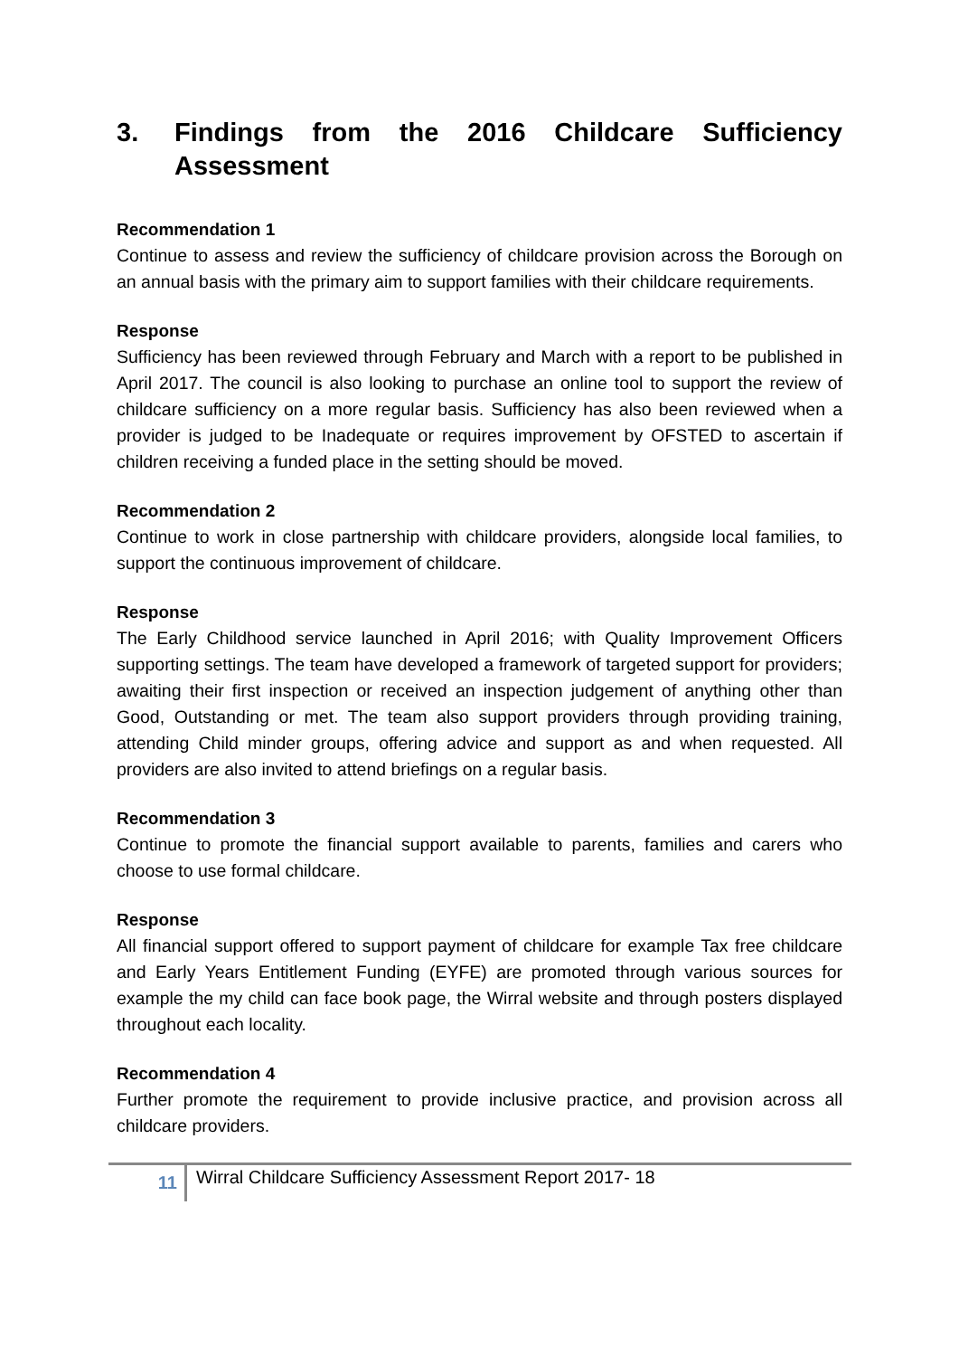3. Findings from the 2016 Childcare Sufficiency Assessment
Recommendation 1
Continue to assess and review the sufficiency of childcare provision across the Borough on an annual basis with the primary aim to support families with their childcare requirements.
Response
Sufficiency has been reviewed through February and March with a report to be published in April 2017. The council is also looking to purchase an online tool to support the review of childcare sufficiency on a more regular basis. Sufficiency has also been reviewed when a provider is judged to be Inadequate or requires improvement by OFSTED to ascertain if children receiving a funded place in the setting should be moved.
Recommendation 2
Continue to work in close partnership with childcare providers, alongside local families, to support the continuous improvement of childcare.
Response
The Early Childhood service launched in April 2016; with Quality Improvement Officers supporting settings. The team have developed a framework of targeted support for providers; awaiting their first inspection or received an inspection judgement of anything other than Good, Outstanding or met. The team also support providers through providing training, attending Child minder groups, offering advice and support as and when requested. All providers are also invited to attend briefings on a regular basis.
Recommendation 3
Continue to promote the financial support available to parents, families and carers who choose to use formal childcare.
Response
All financial support offered to support payment of childcare for example Tax free childcare and Early Years Entitlement Funding (EYFE) are promoted through various sources for example the my child can face book page, the Wirral website and through posters displayed throughout each locality.
Recommendation 4
Further promote the requirement to provide inclusive practice, and provision across all childcare providers.
11
Wirral Childcare Sufficiency Assessment Report 2017- 18